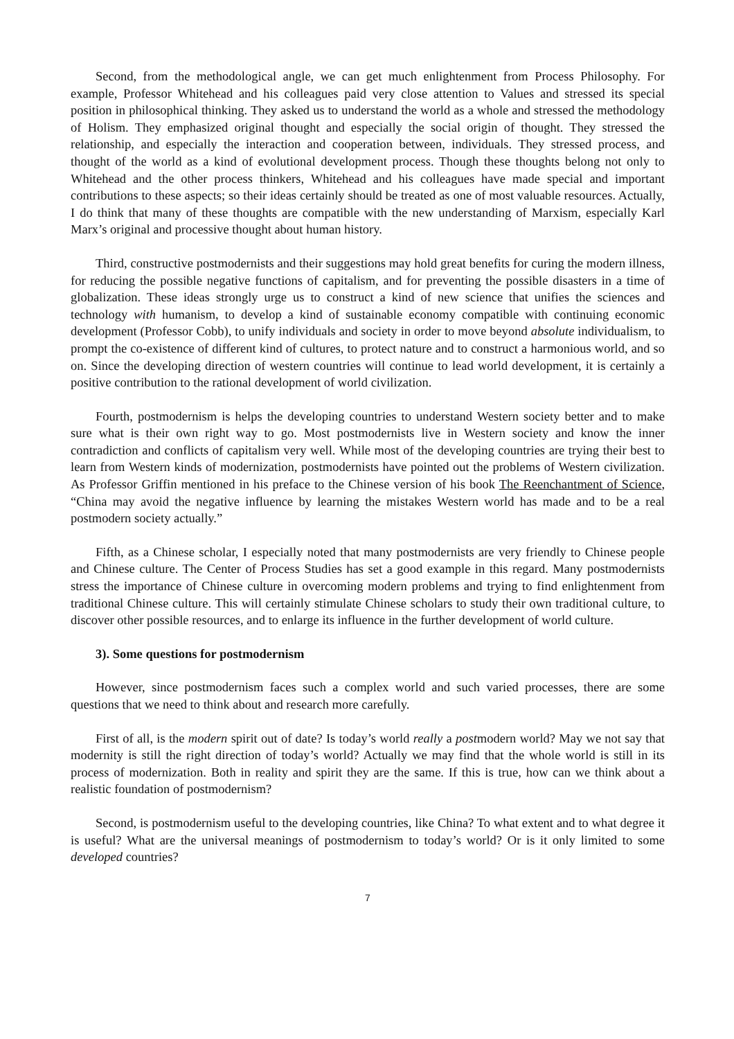Second, from the methodological angle, we can get much enlightenment from Process Philosophy. For example, Professor Whitehead and his colleagues paid very close attention to Values and stressed its special position in philosophical thinking. They asked us to understand the world as a whole and stressed the methodology of Holism. They emphasized original thought and especially the social origin of thought. They stressed the relationship, and especially the interaction and cooperation between, individuals. They stressed process, and thought of the world as a kind of evolutional development process. Though these thoughts belong not only to Whitehead and the other process thinkers, Whitehead and his colleagues have made special and important contributions to these aspects; so their ideas certainly should be treated as one of most valuable resources. Actually, I do think that many of these thoughts are compatible with the new understanding of Marxism, especially Karl Marx’s original and processive thought about human history.
Third, constructive postmodernists and their suggestions may hold great benefits for curing the modern illness, for reducing the possible negative functions of capitalism, and for preventing the possible disasters in a time of globalization. These ideas strongly urge us to construct a kind of new science that unifies the sciences and technology with humanism, to develop a kind of sustainable economy compatible with continuing economic development (Professor Cobb), to unify individuals and society in order to move beyond absolute individualism, to prompt the co-existence of different kind of cultures, to protect nature and to construct a harmonious world, and so on. Since the developing direction of western countries will continue to lead world development, it is certainly a positive contribution to the rational development of world civilization.
Fourth, postmodernism is helps the developing countries to understand Western society better and to make sure what is their own right way to go. Most postmodernists live in Western society and know the inner contradiction and conflicts of capitalism very well. While most of the developing countries are trying their best to learn from Western kinds of modernization, postmodernists have pointed out the problems of Western civilization. As Professor Griffin mentioned in his preface to the Chinese version of his book The Reenchantment of Science, “China may avoid the negative influence by learning the mistakes Western world has made and to be a real postmodern society actually.”
Fifth, as a Chinese scholar, I especially noted that many postmodernists are very friendly to Chinese people and Chinese culture. The Center of Process Studies has set a good example in this regard. Many postmodernists stress the importance of Chinese culture in overcoming modern problems and trying to find enlightenment from traditional Chinese culture. This will certainly stimulate Chinese scholars to study their own traditional culture, to discover other possible resources, and to enlarge its influence in the further development of world culture.
3). Some questions for postmodernism
However, since postmodernism faces such a complex world and such varied processes, there are some questions that we need to think about and research more carefully.
First of all, is the modern spirit out of date? Is today’s world really a postmodern world? May we not say that modernity is still the right direction of today’s world? Actually we may find that the whole world is still in its process of modernization. Both in reality and spirit they are the same. If this is true, how can we think about a realistic foundation of postmodernism?
Second, is postmodernism useful to the developing countries, like China? To what extent and to what degree it is useful? What are the universal meanings of postmodernism to today’s world? Or is it only limited to some developed countries?
7